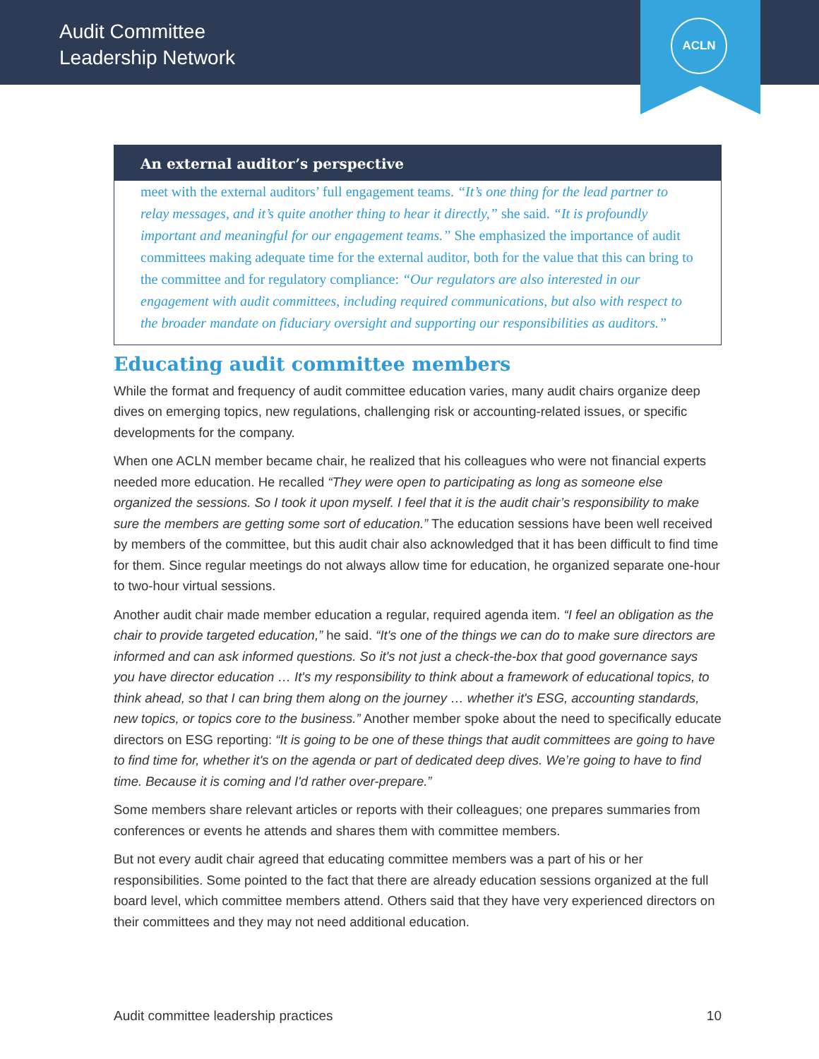Audit Committee
Leadership Network
ACLN
An external auditor’s perspective
meet with the external auditors’ full engagement teams. “It’s one thing for the lead partner to relay messages, and it’s quite another thing to hear it directly,” she said. “It is profoundly important and meaningful for our engagement teams.” She emphasized the importance of audit committees making adequate time for the external auditor, both for the value that this can bring to the committee and for regulatory compliance: “Our regulators are also interested in our engagement with audit committees, including required communications, but also with respect to the broader mandate on fiduciary oversight and supporting our responsibilities as auditors.”
Educating audit committee members
While the format and frequency of audit committee education varies, many audit chairs organize deep dives on emerging topics, new regulations, challenging risk or accounting-related issues, or specific developments for the company.
When one ACLN member became chair, he realized that his colleagues who were not financial experts needed more education. He recalled “They were open to participating as long as someone else organized the sessions. So I took it upon myself. I feel that it is the audit chair’s responsibility to make sure the members are getting some sort of education.” The education sessions have been well received by members of the committee, but this audit chair also acknowledged that it has been difficult to find time for them. Since regular meetings do not always allow time for education, he organized separate one-hour to two-hour virtual sessions.
Another audit chair made member education a regular, required agenda item. “I feel an obligation as the chair to provide targeted education,” he said. “It's one of the things we can do to make sure directors are informed and can ask informed questions. So it's not just a check-the-box that good governance says you have director education … It's my responsibility to think about a framework of educational topics, to think ahead, so that I can bring them along on the journey … whether it's ESG, accounting standards, new topics, or topics core to the business.” Another member spoke about the need to specifically educate directors on ESG reporting: “It is going to be one of these things that audit committees are going to have to find time for, whether it's on the agenda or part of dedicated deep dives. We’re going to have to find time. Because it is coming and I'd rather over-prepare.”
Some members share relevant articles or reports with their colleagues; one prepares summaries from conferences or events he attends and shares them with committee members.
But not every audit chair agreed that educating committee members was a part of his or her responsibilities. Some pointed to the fact that there are already education sessions organized at the full board level, which committee members attend. Others said that they have very experienced directors on their committees and they may not need additional education.
Audit committee leadership practices 10